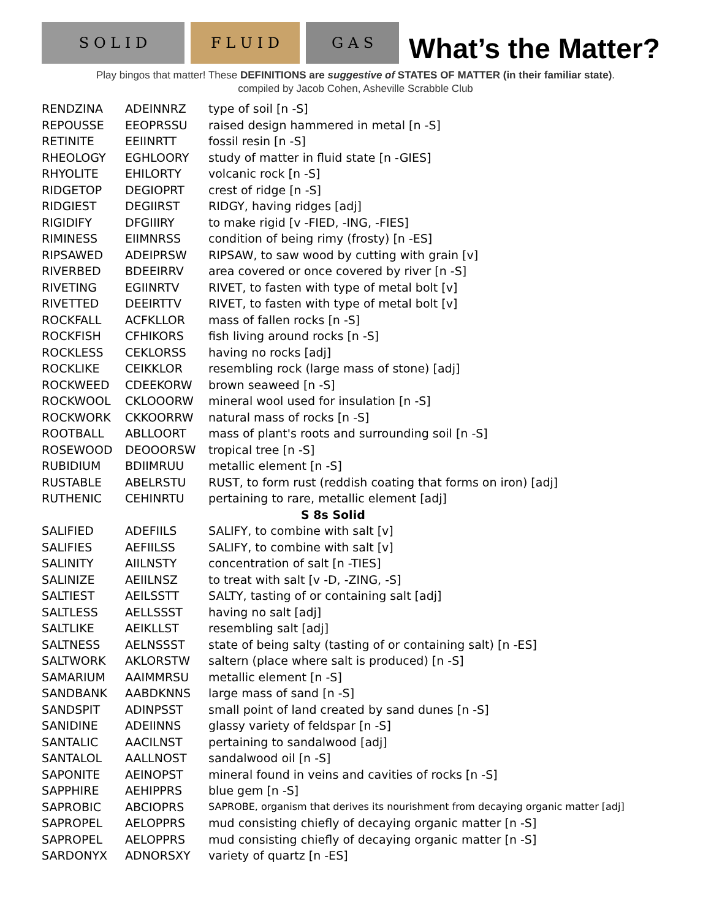S O L I D
F L U I D
G A S
What’s the Matter?
Play bingos that matter! These DEFINITIONS are suggestive of STATES OF MATTER (in their familiar state).
compiled by Jacob Cohen, Asheville Scrabble Club
| RENDZINA | ADEINNRZ | type of soil [n -S] |
| REPOUSSE | EEOPRSSU | raised design hammered in metal [n -S] |
| RETINITE | EEIINRTT | fossil resin [n -S] |
| RHEOLOGY | EGHLOORY | study of matter in fluid state [n -GIES] |
| RHYOLITE | EHILORTY | volcanic rock [n -S] |
| RIDGETOP | DEGIOPRT | crest of ridge [n -S] |
| RIDGIEST | DEGIIRST | RIDGY, having ridges [adj] |
| RIGIDIFY | DFGIIIRY | to make rigid [v -FIED, -ING, -FIES] |
| RIMINESS | EIIMNRSS | condition of being rimy (frosty) [n -ES] |
| RIPSAWED | ADEIPRSW | RIPSAW, to saw wood by cutting with grain [v] |
| RIVERBED | BDEEIRRV | area covered or once covered by river [n -S] |
| RIVETING | EGIINRTV | RIVET, to fasten with type of metal bolt [v] |
| RIVETTED | DEEIRTTV | RIVET, to fasten with type of metal bolt [v] |
| ROCKFALL | ACFKLLOR | mass of fallen rocks [n -S] |
| ROCKFISH | CFHIKORS | fish living around rocks [n -S] |
| ROCKLESS | CEKLORSS | having no rocks [adj] |
| ROCKLIKE | CEIKKLOR | resembling rock (large mass of stone) [adj] |
| ROCKWEED | CDEEKORW | brown seaweed [n -S] |
| ROCKWOOL | CKLOOORW | mineral wool used for insulation [n -S] |
| ROCKWORK | CKKOORRW | natural mass of rocks [n -S] |
| ROOTBALL | ABLLOORT | mass of plant's roots and surrounding soil [n -S] |
| ROSEWOOD | DEOOORSW | tropical tree [n -S] |
| RUBIDIUM | BDIIMRUU | metallic element [n -S] |
| RUSTABLE | ABELRSTU | RUST, to form rust (reddish coating that forms on iron) [adj] |
| RUTHENIC | CEHINRTU | pertaining to rare, metallic element [adj] |
| S 8s Solid | | |
| SALIFIED | ADEFIILS | SALIFY, to combine with salt [v] |
| SALIFIES | AEFIILSS | SALIFY, to combine with salt [v] |
| SALINITY | AIILNSTY | concentration of salt [n -TIES] |
| SALINIZE | AEIILNSZ | to treat with salt [v -D, -ZING, -S] |
| SALTIEST | AEILSSTT | SALTY, tasting of or containing salt [adj] |
| SALTLESS | AELLSSST | having no salt [adj] |
| SALTLIKE | AEIKLLST | resembling salt [adj] |
| SALTNESS | AELNSSST | state of being salty (tasting of or containing salt) [n -ES] |
| SALTWORK | AKLORSTW | saltern (place where salt is produced) [n -S] |
| SAMARIUM | AAIMMRSU | metallic element [n -S] |
| SANDBANK | AABDKNNS | large mass of sand [n -S] |
| SANDSPIT | ADINPSST | small point of land created by sand dunes [n -S] |
| SANIDINE | ADEIINNS | glassy variety of feldspar [n -S] |
| SANTALIC | AACILNST | pertaining to sandalwood [adj] |
| SANTALOL | AALLNOST | sandalwood oil [n -S] |
| SAPONITE | AEINOPST | mineral found in veins and cavities of rocks [n -S] |
| SAPPHIRE | AEHIPPRS | blue gem [n -S] |
| SAPROBIC | ABCIOPRS | SAPROBE, organism that derives its nourishment from decaying organic matter [adj] |
| SAPROPEL | AELOPPRS | mud consisting chiefly of decaying organic matter [n -S] |
| SAPROPEL | AELOPPRS | mud consisting chiefly of decaying organic matter [n -S] |
| SARDONYX | ADNORSXY | variety of quartz [n -ES] |